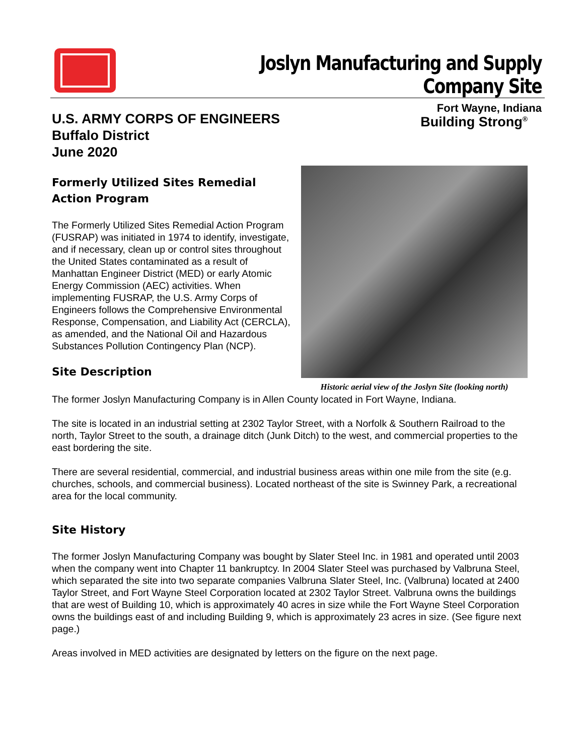Joslyn Manufacturing and Supply Company Site
Fort Wayne, Indiana
U.S. ARMY CORPS OF ENGINEERS
Buffalo District
June 2020
Building Strong<sup>®</sup>
Formerly Utilized Sites Remedial Action Program
The Formerly Utilized Sites Remedial Action Program (FUSRAP) was initiated in 1974 to identify, investigate, and if necessary, clean up or control sites throughout the United States contaminated as a result of Manhattan Engineer District (MED) or early Atomic Energy Commission (AEC) activities. When implementing FUSRAP, the U.S. Army Corps of Engineers follows the Comprehensive Environmental Response, Compensation, and Liability Act (CERCLA), as amended, and the National Oil and Hazardous Substances Pollution Contingency Plan (NCP).
Site Description
Historic aerial view of the Joslyn Site (looking north)
The former Joslyn Manufacturing Company is in Allen County located in Fort Wayne, Indiana.
The site is located in an industrial setting at 2302 Taylor Street, with a Norfolk & Southern Railroad to the north, Taylor Street to the south, a drainage ditch (Junk Ditch) to the west, and commercial properties to the east bordering the site.
There are several residential, commercial, and industrial business areas within one mile from the site (e.g. churches, schools, and commercial business). Located northeast of the site is Swinney Park, a recreational area for the local community.
Site History
The former Joslyn Manufacturing Company was bought by Slater Steel Inc. in 1981 and operated until 2003 when the company went into Chapter 11 bankruptcy. In 2004 Slater Steel was purchased by Valbruna Steel, which separated the site into two separate companies Valbruna Slater Steel, Inc. (Valbruna) located at 2400 Taylor Street, and Fort Wayne Steel Corporation located at 2302 Taylor Street. Valbruna owns the buildings that are west of Building 10, which is approximately 40 acres in size while the Fort Wayne Steel Corporation owns the buildings east of and including Building 9, which is approximately 23 acres in size. (See figure next page.)
Areas involved in MED activities are designated by letters on the figure on the next page.